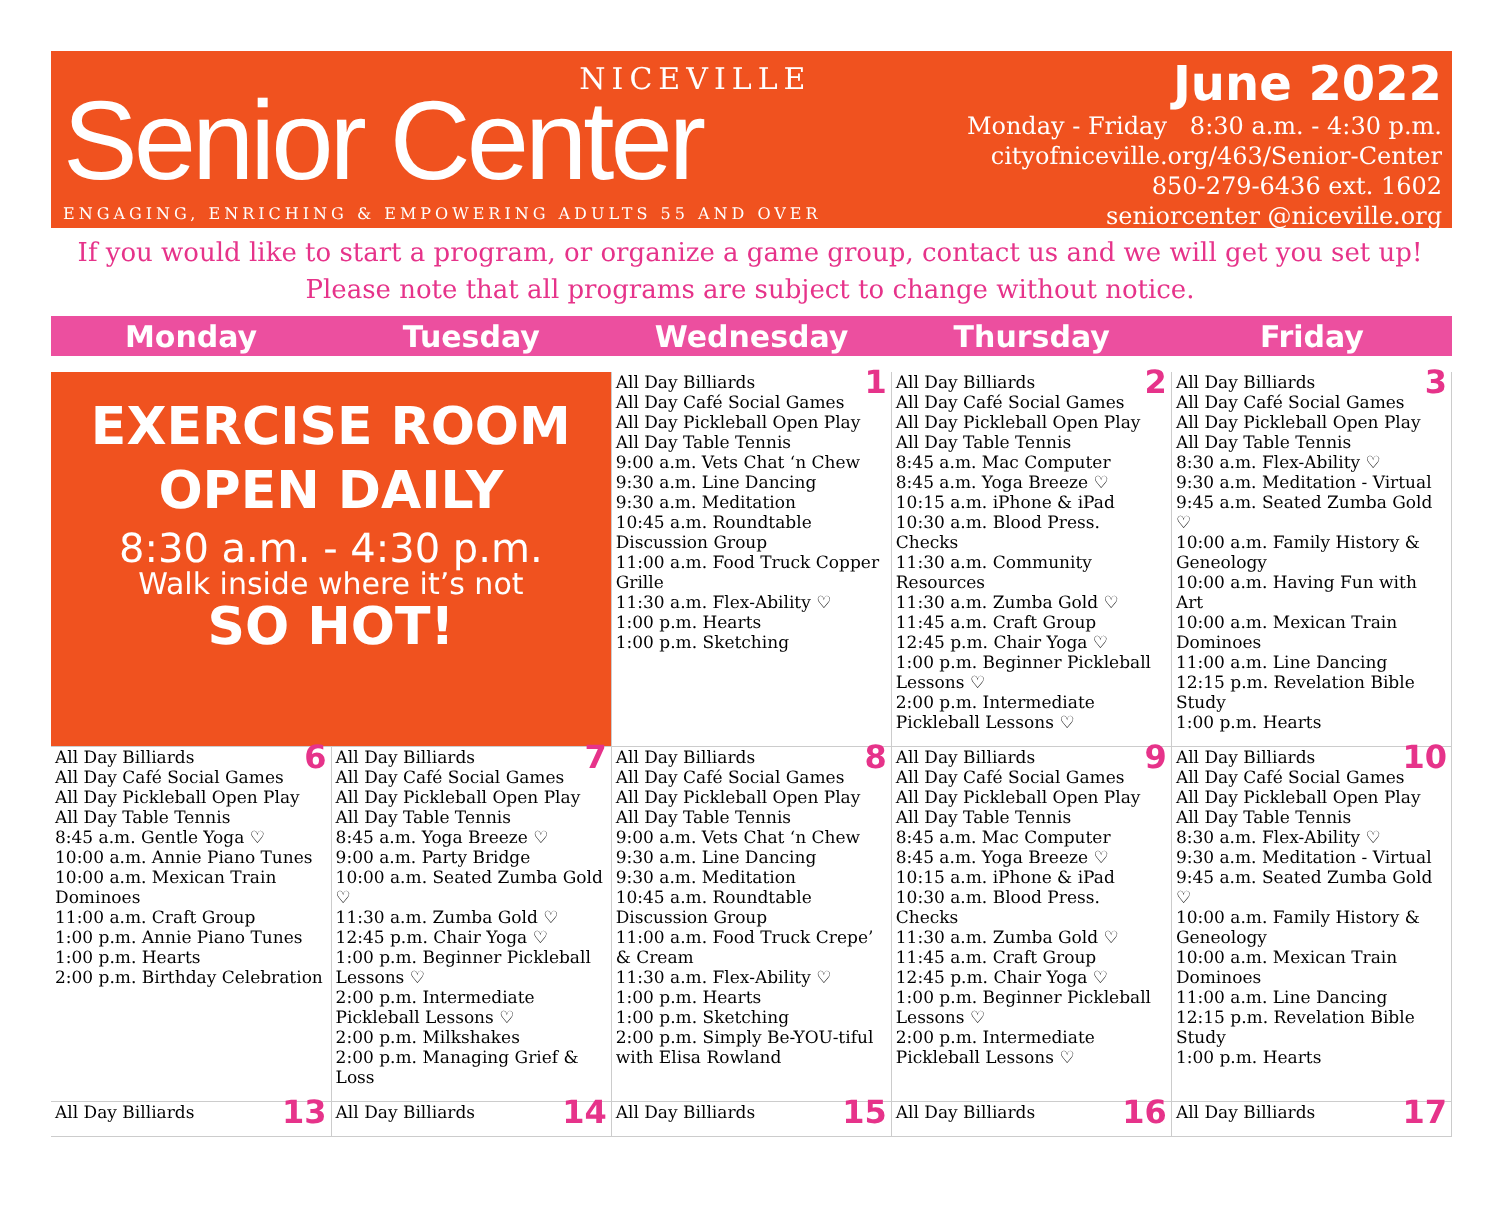NICEVILLE
Senior Center
ENGAGING, ENRICHING & EMPOWERING ADULTS 55 AND OVER
June 2022
Monday - Friday 8:30 a.m. - 4:30 p.m.
cityofniceville.org/463/Senior-Center
850-279-6436 ext. 1602
seniorcenter @niceville.org
If you would like to start a program, or organize a game group, contact us and we will get you set up!
Please note that all programs are subject to change without notice.
Monday Tuesday Wednesday Thursday Friday
| EXERCISE ROOM OPEN DAILY 8:30 a.m. - 4:30 p.m. Walk inside where it’s not SO HOT! | | 1 All Day Billiards All Day Café Social Games All Day Pickleball Open Play All Day Table Tennis 9:00 a.m. Vets Chat ‘n Chew 9:30 a.m. Line Dancing 9:30 a.m. Meditation 10:45 a.m. Roundtable Discussion Group 11:00 a.m. Food Truck Copper Grille 11:30 a.m. Flex-Ability ♡ 1:00 p.m. Hearts 1:00 p.m. Sketching | 2 All Day Billiards All Day Café Social Games All Day Pickleball Open Play All Day Table Tennis 8:45 a.m. Mac Computer 8:45 a.m. Yoga Breeze ♡ 10:15 a.m. iPhone & iPad 10:30 a.m. Blood Press. Checks 11:30 a.m. Community Resources 11:30 a.m. Zumba Gold ♡ 11:45 a.m. Craft Group 12:45 p.m. Chair Yoga ♡ 1:00 p.m. Beginner Pickleball Lessons ♡ 2:00 p.m. Intermediate Pickleball Lessons ♡ | 3 All Day Billiards All Day Café Social Games All Day Pickleball Open Play All Day Table Tennis 8:30 a.m. Flex-Ability ♡ 9:30 a.m. Meditation - Virtual 9:45 a.m. Seated Zumba Gold ♡ 10:00 a.m. Family History & Geneology 10:00 a.m. Having Fun with Art 10:00 a.m. Mexican Train Dominoes 11:00 a.m. Line Dancing 12:15 p.m. Revelation Bible Study 1:00 p.m. Hearts |
| 6 All Day Billiards All Day Café Social Games All Day Pickleball Open Play All Day Table Tennis 8:45 a.m. Gentle Yoga ♡ 10:00 a.m. Annie Piano Tunes 10:00 a.m. Mexican Train Dominoes 11:00 a.m. Craft Group 1:00 p.m. Annie Piano Tunes 1:00 p.m. Hearts 2:00 p.m. Birthday Celebration | 7 All Day Billiards All Day Café Social Games All Day Pickleball Open Play All Day Table Tennis 8:45 a.m. Yoga Breeze ♡ 9:00 a.m. Party Bridge 10:00 a.m. Seated Zumba Gold ♡ 11:30 a.m. Zumba Gold ♡ 12:45 p.m. Chair Yoga ♡ 1:00 p.m. Beginner Pickleball Lessons ♡ 2:00 p.m. Intermediate Pickleball Lessons ♡ 2:00 p.m. Milkshakes 2:00 p.m. Managing Grief & Loss | 8 All Day Billiards All Day Café Social Games All Day Pickleball Open Play All Day Table Tennis 9:00 a.m. Vets Chat ‘n Chew 9:30 a.m. Line Dancing 9:30 a.m. Meditation 10:45 a.m. Roundtable Discussion Group 11:00 a.m. Food Truck Crepe’ & Cream 11:30 a.m. Flex-Ability ♡ 1:00 p.m. Hearts 1:00 p.m. Sketching 2:00 p.m. Simply Be-YOU-tiful with Elisa Rowland | 9 All Day Billiards All Day Café Social Games All Day Pickleball Open Play All Day Table Tennis 8:45 a.m. Mac Computer 8:45 a.m. Yoga Breeze ♡ 10:15 a.m. iPhone & iPad 10:30 a.m. Blood Press. Checks 11:30 a.m. Zumba Gold ♡ 11:45 a.m. Craft Group 12:45 p.m. Chair Yoga ♡ 1:00 p.m. Beginner Pickleball Lessons ♡ 2:00 p.m. Intermediate Pickleball Lessons ♡ | 10 All Day Billiards All Day Café Social Games All Day Pickleball Open Play All Day Table Tennis 8:30 a.m. Flex-Ability ♡ 9:30 a.m. Meditation - Virtual 9:45 a.m. Seated Zumba Gold ♡ 10:00 a.m. Family History & Geneology 10:00 a.m. Mexican Train Dominoes 11:00 a.m. Line Dancing 12:15 p.m. Revelation Bible Study 1:00 p.m. Hearts |
| 13 All Day Billiards | 14 All Day Billiards | 15 All Day Billiards | 16 All Day Billiards | 17 All Day Billiards |